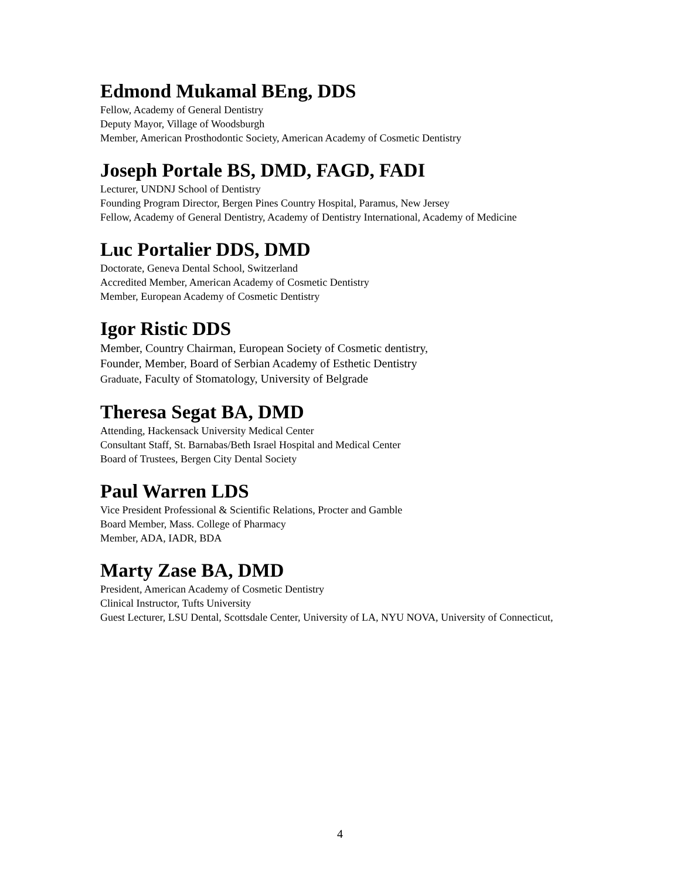Edmond Mukamal BEng, DDS
Fellow, Academy of General Dentistry
Deputy Mayor, Village of Woodsburgh
Member, American Prosthodontic Society, American Academy of Cosmetic Dentistry
Joseph Portale BS, DMD, FAGD, FADI
Lecturer, UNDNJ School of Dentistry
Founding Program Director, Bergen Pines Country Hospital, Paramus, New Jersey
Fellow, Academy of General Dentistry, Academy of Dentistry International, Academy of Medicine
Luc Portalier DDS, DMD
Doctorate, Geneva Dental School, Switzerland
Accredited Member, American Academy of Cosmetic Dentistry
Member, European Academy of Cosmetic Dentistry
Igor Ristic DDS
Member, Country Chairman, European Society of Cosmetic dentistry,
Founder, Member, Board of Serbian Academy of Esthetic Dentistry
Graduate, Faculty of Stomatology, University of Belgrade
Theresa Segat BA, DMD
Attending, Hackensack University Medical Center
Consultant Staff, St. Barnabas/Beth Israel Hospital and Medical Center
Board of Trustees, Bergen City Dental Society
Paul Warren LDS
Vice President Professional & Scientific Relations, Procter and Gamble
Board Member, Mass. College of Pharmacy
Member, ADA, IADR, BDA
Marty Zase BA, DMD
President, American Academy of Cosmetic Dentistry
Clinical Instructor, Tufts University
Guest Lecturer, LSU Dental, Scottsdale Center, University of LA, NYU NOVA, University of Connecticut,
4